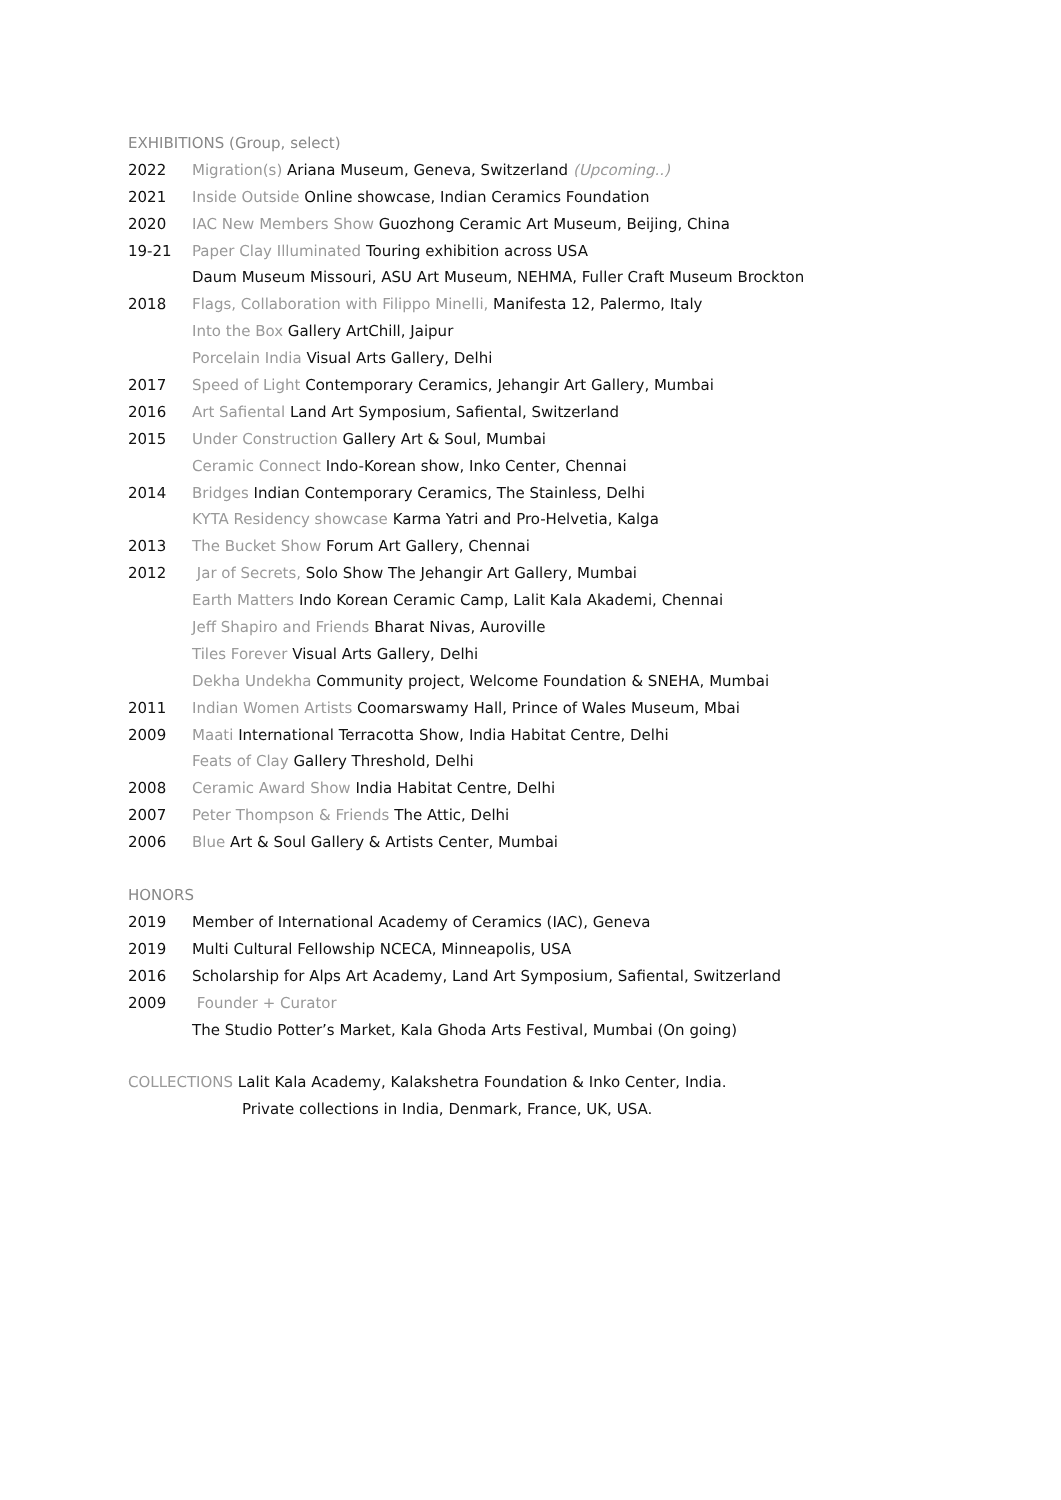EXHIBITIONS (Group, select)
2022 Migration(s) Ariana Museum, Geneva, Switzerland (Upcoming..)
2021 Inside Outside Online showcase, Indian Ceramics Foundation
2020 IAC New Members Show Guozhong Ceramic Art Museum, Beijing, China
19-21 Paper Clay Illuminated Touring exhibition across USA
Daum Museum Missouri, ASU Art Museum, NEHMA, Fuller Craft Museum Brockton
2018 Flags, Collaboration with Filippo Minelli, Manifesta 12, Palermo, Italy
Into the Box Gallery ArtChill, Jaipur
Porcelain India Visual Arts Gallery, Delhi
2017 Speed of Light Contemporary Ceramics, Jehangir Art Gallery, Mumbai
2016 Art Safiental Land Art Symposium, Safiental, Switzerland
2015 Under Construction Gallery Art & Soul, Mumbai
Ceramic Connect Indo-Korean show, Inko Center, Chennai
2014 Bridges Indian Contemporary Ceramics, The Stainless, Delhi
KYTA Residency showcase Karma Yatri and Pro-Helvetia, Kalga
2013 The Bucket Show Forum Art Gallery, Chennai
2012 Jar of Secrets, Solo Show The Jehangir Art Gallery, Mumbai
Earth Matters Indo Korean Ceramic Camp, Lalit Kala Akademi, Chennai
Jeff Shapiro and Friends Bharat Nivas, Auroville
Tiles Forever Visual Arts Gallery, Delhi
Dekha Undekha Community project, Welcome Foundation & SNEHA, Mumbai
2011 Indian Women Artists Coomarswamy Hall, Prince of Wales Museum, Mbai
2009 Maati International Terracotta Show, India Habitat Centre, Delhi
Feats of Clay Gallery Threshold, Delhi
2008 Ceramic Award Show India Habitat Centre, Delhi
2007 Peter Thompson & Friends The Attic, Delhi
2006 Blue Art & Soul Gallery & Artists Center, Mumbai
HONORS
2019 Member of International Academy of Ceramics (IAC), Geneva
2019 Multi Cultural Fellowship NCECA, Minneapolis, USA
2016 Scholarship for Alps Art Academy, Land Art Symposium, Safiental, Switzerland
2009 Founder + Curator
The Studio Potter’s Market, Kala Ghoda Arts Festival, Mumbai (On going)
COLLECTIONS Lalit Kala Academy, Kalakshetra Foundation & Inko Center, India.
Private collections in India, Denmark, France, UK, USA.